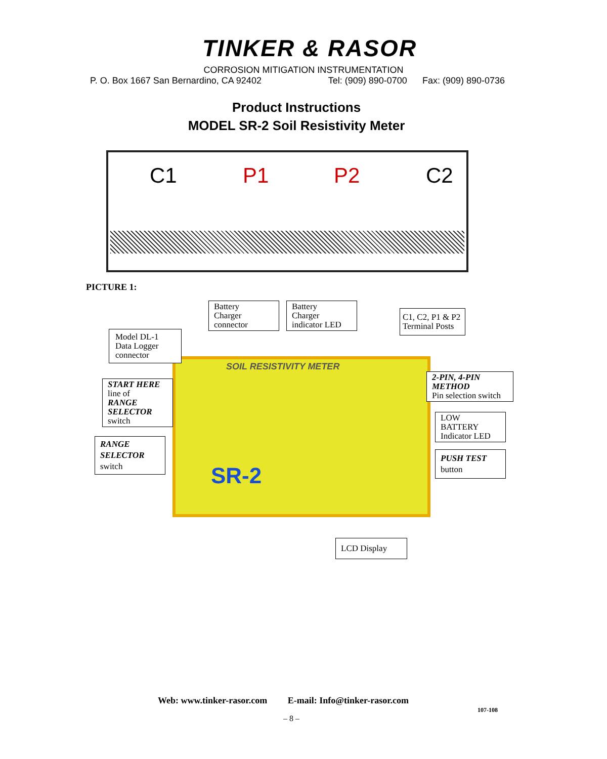TINKER & RASOR
CORROSION MITIGATION INSTRUMENTATION
P. O. Box 1667 San Bernardino, CA 92402 Tel: (909) 890-0700 Fax: (909) 890-0736
Product Instructions
MODEL SR-2 Soil Resistivity Meter
C1 P1 P2 C2
PICTURE 1:
SOIL RESISTIVITY METER
SR-2
Battery
Charger
connector
Battery
Charger
indicator LED
C1, C2, P1 & P2
Terminal Posts
Model DL-1
Data Logger
connector
2-PIN, 4-PIN
METHOD
Pin selection switch
START HERE
line of
RANGE SELECTOR
switch
LOW
BATTERY
Indicator LED
RANGE SELECTOR
switch
PUSH TEST
button
LCD Display
Web: www.tinker-rasor.com E-mail: Info@tinker-rasor.com
107-108
– 8 –